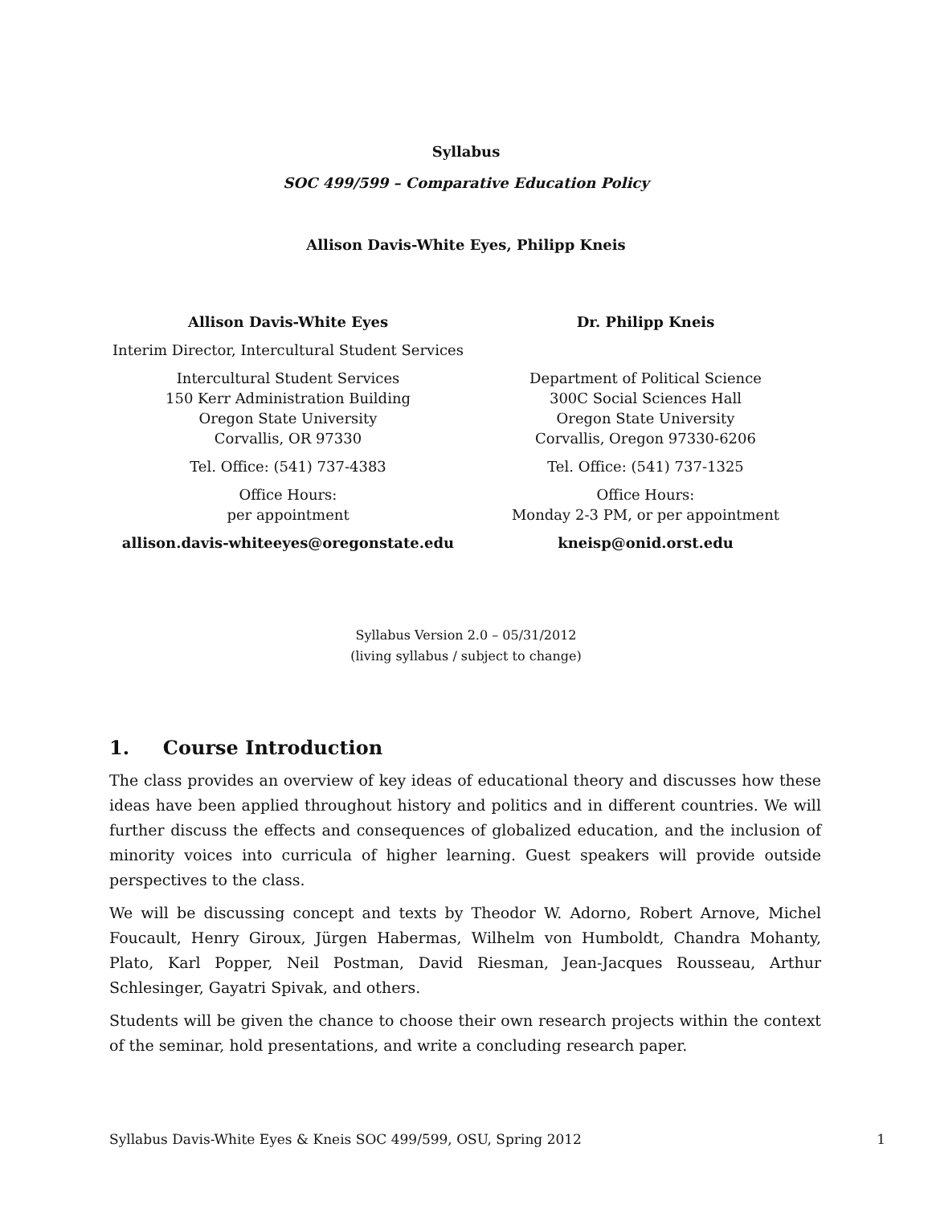Syllabus
SOC 499/599 – Comparative Education Policy
Allison Davis-White Eyes, Philipp Kneis
Allison Davis-White Eyes
Interim Director, Intercultural Student Services
Intercultural Student Services
150 Kerr Administration Building
Oregon State University
Corvallis, OR 97330
Tel. Office: (541) 737-4383
Office Hours:
per appointment
allison.davis-whiteeyes@oregonstate.edu
Dr. Philipp Kneis
Department of Political Science
300C Social Sciences Hall
Oregon State University
Corvallis, Oregon 97330-6206
Tel. Office: (541) 737-1325
Office Hours:
Monday 2-3 PM, or per appointment
kneisp@onid.orst.edu
Syllabus Version 2.0 – 05/31/2012
(living syllabus / subject to change)
1. Course Introduction
The class provides an overview of key ideas of educational theory and discusses how these ideas have been applied throughout history and politics and in different countries. We will further discuss the effects and consequences of globalized education, and the inclusion of minority voices into curricula of higher learning. Guest speakers will provide outside perspectives to the class.
We will be discussing concept and texts by Theodor W. Adorno, Robert Arnove, Michel Foucault, Henry Giroux, Jürgen Habermas, Wilhelm von Humboldt, Chandra Mohanty, Plato, Karl Popper, Neil Postman, David Riesman, Jean-Jacques Rousseau, Arthur Schlesinger, Gayatri Spivak, and others.
Students will be given the chance to choose their own research projects within the context of the seminar, hold presentations, and write a concluding research paper.
Syllabus Davis-White Eyes & Kneis SOC 499/599, OSU, Spring 2012 1